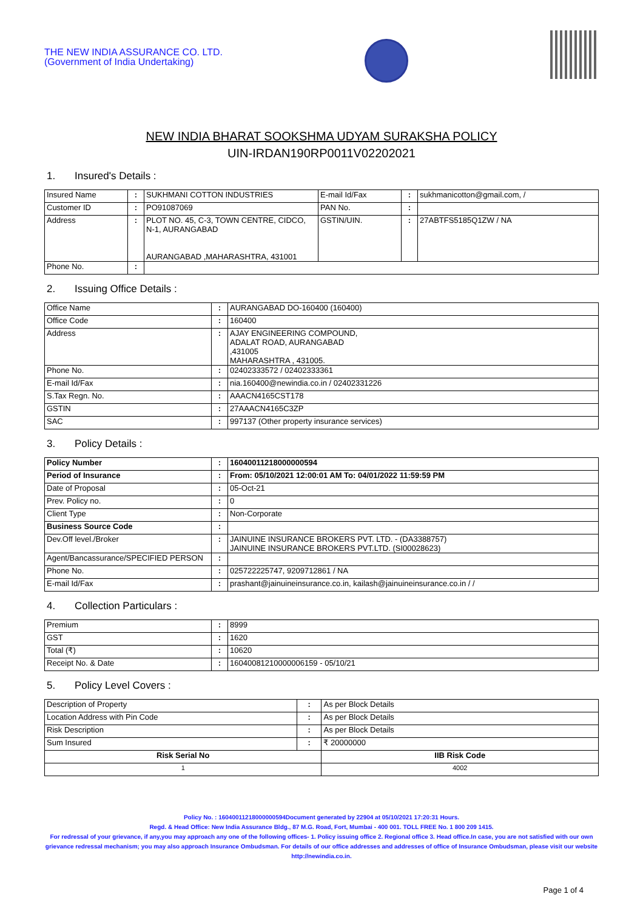THE NEW INDIA ASSURANCE CO. LTD.
(Government of India Undertaking)
NEW INDIA BHARAT SOOKSHMA UDYAM SURAKSHA POLICY
UIN-IRDAN190RP0011V02202021
1. Insured's Details :
| Insured Name | : | SUKHMANI COTTON INDUSTRIES | E-mail Id/Fax | : | sukhmanicotton@gmail.com, / |
| Customer ID | : | PO91087069 | PAN No. | : | |
| Address | : | PLOT NO. 45, C-3, TOWN CENTRE, CIDCO, N-1, AURANGABAD AURANGABAD ,MAHARASHTRA, 431001 | GSTIN/UIN. | : | 27ABTFS5185Q1ZW / NA |
| Phone No. | : | | | | |
2. Issuing Office Details :
| Office Name | : | AURANGABAD DO-160400 (160400) |
| Office Code | : | 160400 |
| Address | : | AJAY ENGINEERING COMPOUND, ADALAT ROAD, AURANGABAD ,431005 MAHARASHTRA , 431005. |
| Phone No. | : | 02402333572 / 02402333361 |
| E-mail Id/Fax | : | nia.160400@newindia.co.in / 02402331226 |
| S.Tax Regn. No. | : | AAACN4165CST178 |
| GSTIN | : | 27AAACN4165C3ZP |
| SAC | : | 997137 (Other property insurance services) |
3. Policy Details :
| Policy Number | : | 16040011218000000594 |
| Period of Insurance | : | From: 05/10/2021 12:00:01 AM To: 04/01/2022 11:59:59 PM |
| Date of Proposal | : | 05-Oct-21 |
| Prev. Policy no. | : | 0 |
| Client Type | : | Non-Corporate |
| Business Source Code | : | |
| Dev.Off level./Broker | : | JAINUINE INSURANCE BROKERS PVT. LTD. - (DA3388757) JAINUINE INSURANCE BROKERS PVT.LTD. (SI00028623) |
| Agent/Bancassurance/SPECIFIED PERSON | : | |
| Phone No. | : | 025722225747, 9209712861 / NA |
| E-mail Id/Fax | : | prashant@jainuineinsurance.co.in, kailash@jainuineinsurance.co.in / / |
4. Collection Particulars :
| Premium | : | 8999 |
| GST | : | 1620 |
| Total (₹) | : | 10620 |
| Receipt No. & Date | : | 16040081210000006159 - 05/10/21 |
5. Policy Level Covers :
| Description of Property | : | As per Block Details | |
| Location Address with Pin Code | : | As per Block Details | |
| Risk Description | : | As per Block Details | |
| Sum Insured | : | ₹ 20000000 | |
| Risk Serial No | | | IIB Risk Code |
| 1 | | | 4002 |
Policy No. : 16040011218000000594Document generated by 22904 at 05/10/2021 17:20:31 Hours.
Regd. & Head Office: New India Assurance Bldg., 87 M.G. Road, Fort, Mumbai - 400 001. TOLL FREE No. 1 800 209 1415.
For redressal of your grievance, if any,you may approach any one of the following offices- 1. Policy issuing office 2. Regional office 3. Head office.In case, you are not satisfied with our own grievance redressal mechanism; you may also approach Insurance Ombudsman. For details of our office addresses and addresses of office of Insurance Ombudsman, please visit our website http://newindia.co.in.
Page 1 of 4